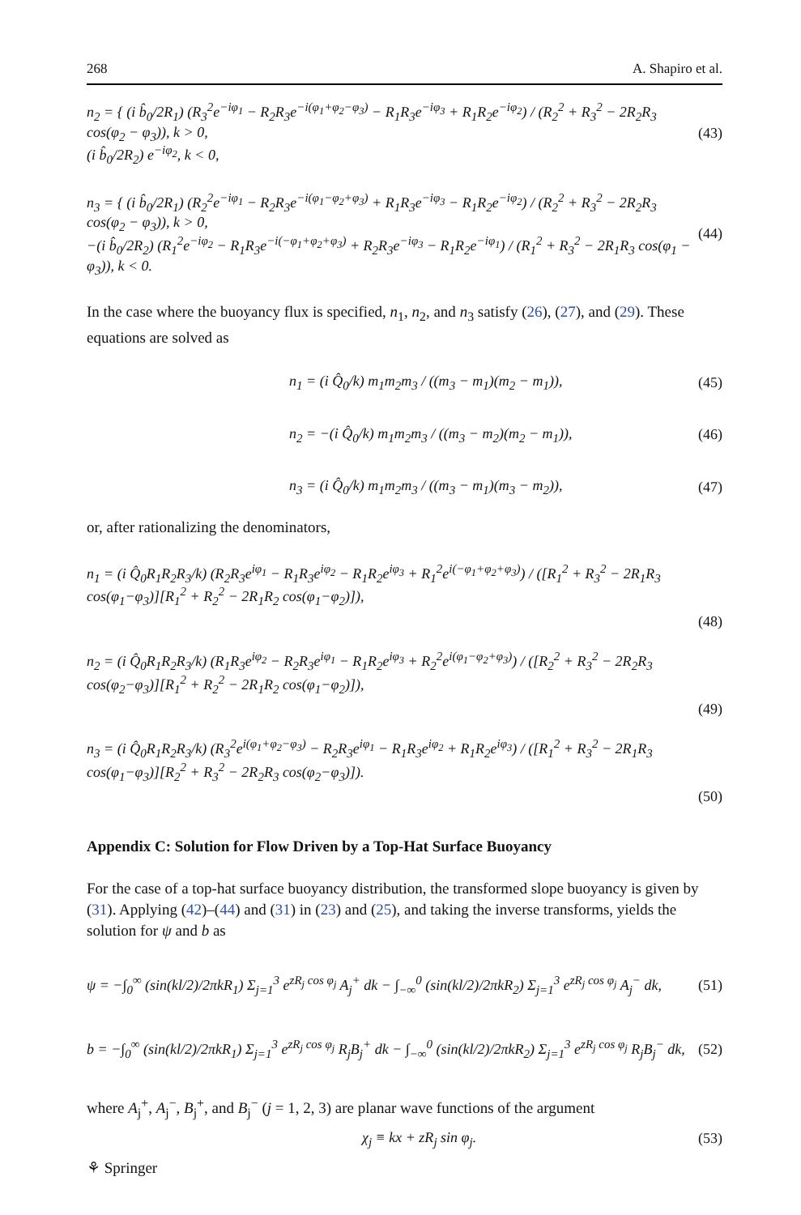268 A. Shapiro et al.
n<sub>2</sub> = { (i b̂<sub>0</sub>/2R<sub>1</sub>) (R<sub>3</sub><sup>2</sup>e<sup>−iφ<sub>1</sub></sup> − R<sub>2</sub>R<sub>3</sub>e<sup>−i(φ<sub>1</sub>+φ<sub>2</sub>−φ<sub>3</sub>)</sup> − R<sub>1</sub>R<sub>3</sub>e<sup>−iφ<sub>3</sub></sup> + R<sub>1</sub>R<sub>2</sub>e<sup>−iφ<sub>2</sub></sup>) / (R<sub>2</sub><sup>2</sup> + R<sub>3</sub><sup>2</sup> − 2R<sub>2</sub>R<sub>3</sub> cos(φ<sub>2</sub> − φ<sub>3</sub>)), k > 0,
(i b̂<sub>0</sub>/2R<sub>2</sub>) e<sup>−iφ<sub>2</sub></sup>, k < 0,
(43)
n<sub>3</sub> = { (i b̂<sub>0</sub>/2R<sub>1</sub>) (R<sub>2</sub><sup>2</sup>e<sup>−iφ<sub>1</sub></sup> − R<sub>2</sub>R<sub>3</sub>e<sup>−i(φ<sub>1</sub>−φ<sub>2</sub>+φ<sub>3</sub>)</sup> + R<sub>1</sub>R<sub>3</sub>e<sup>−iφ<sub>3</sub></sup> − R<sub>1</sub>R<sub>2</sub>e<sup>−iφ<sub>2</sub></sup>) / (R<sub>2</sub><sup>2</sup> + R<sub>3</sub><sup>2</sup> − 2R<sub>2</sub>R<sub>3</sub> cos(φ<sub>2</sub> − φ<sub>3</sub>)), k > 0,
−(i b̂<sub>0</sub>/2R<sub>2</sub>) (R<sub>1</sub><sup>2</sup>e<sup>−iφ<sub>2</sub></sup> − R<sub>1</sub>R<sub>3</sub>e<sup>−i(−φ<sub>1</sub>+φ<sub>2</sub>+φ<sub>3</sub>)</sup> + R<sub>2</sub>R<sub>3</sub>e<sup>−iφ<sub>3</sub></sup> − R<sub>1</sub>R<sub>2</sub>e<sup>−iφ<sub>1</sub></sup>) / (R<sub>1</sub><sup>2</sup> + R<sub>3</sub><sup>2</sup> − 2R<sub>1</sub>R<sub>3</sub> cos(φ<sub>1</sub> − φ<sub>3</sub>)), k < 0.
(44)
In the case where the buoyancy flux is specified, n<sub>1</sub>, n<sub>2</sub>, and n<sub>3</sub> satisfy (26), (27), and (29). These equations are solved as
n<sub>1</sub> = (i Q̂<sub>0</sub>/k) m<sub>1</sub>m<sub>2</sub>m<sub>3</sub> / ((m<sub>3</sub> − m<sub>1</sub>)(m<sub>2</sub> − m<sub>1</sub>)),
(45)
n<sub>2</sub> = −(i Q̂<sub>0</sub>/k) m<sub>1</sub>m<sub>2</sub>m<sub>3</sub> / ((m<sub>3</sub> − m<sub>2</sub>)(m<sub>2</sub> − m<sub>1</sub>)),
(46)
n<sub>3</sub> = (i Q̂<sub>0</sub>/k) m<sub>1</sub>m<sub>2</sub>m<sub>3</sub> / ((m<sub>3</sub> − m<sub>1</sub>)(m<sub>3</sub> − m<sub>2</sub>)),
(47)
or, after rationalizing the denominators,
n<sub>1</sub> = (i Q̂<sub>0</sub>R<sub>1</sub>R<sub>2</sub>R<sub>3</sub>/k) (R<sub>2</sub>R<sub>3</sub>e<sup>iφ<sub>1</sub></sup> − R<sub>1</sub>R<sub>3</sub>e<sup>iφ<sub>2</sub></sup> − R<sub>1</sub>R<sub>2</sub>e<sup>iφ<sub>3</sub></sup> + R<sub>1</sub><sup>2</sup>e<sup>i(−φ<sub>1</sub>+φ<sub>2</sub>+φ<sub>3</sub>)</sup>) / ([R<sub>1</sub><sup>2</sup> + R<sub>3</sub><sup>2</sup> − 2R<sub>1</sub>R<sub>3</sub> cos(φ<sub>1</sub>−φ<sub>3</sub>)][R<sub>1</sub><sup>2</sup> + R<sub>2</sub><sup>2</sup> − 2R<sub>1</sub>R<sub>2</sub> cos(φ<sub>1</sub>−φ<sub>2</sub>)]),
(48)
n<sub>2</sub> = (i Q̂<sub>0</sub>R<sub>1</sub>R<sub>2</sub>R<sub>3</sub>/k) (R<sub>1</sub>R<sub>3</sub>e<sup>iφ<sub>2</sub></sup> − R<sub>2</sub>R<sub>3</sub>e<sup>iφ<sub>1</sub></sup> − R<sub>1</sub>R<sub>2</sub>e<sup>iφ<sub>3</sub></sup> + R<sub>2</sub><sup>2</sup>e<sup>i(φ<sub>1</sub>−φ<sub>2</sub>+φ<sub>3</sub>)</sup>) / ([R<sub>2</sub><sup>2</sup> + R<sub>3</sub><sup>2</sup> − 2R<sub>2</sub>R<sub>3</sub> cos(φ<sub>2</sub>−φ<sub>3</sub>)][R<sub>1</sub><sup>2</sup> + R<sub>2</sub><sup>2</sup> − 2R<sub>1</sub>R<sub>2</sub> cos(φ<sub>1</sub>−φ<sub>2</sub>)]),
(49)
n<sub>3</sub> = (i Q̂<sub>0</sub>R<sub>1</sub>R<sub>2</sub>R<sub>3</sub>/k) (R<sub>3</sub><sup>2</sup>e<sup>i(φ<sub>1</sub>+φ<sub>2</sub>−φ<sub>3</sub>)</sup> − R<sub>2</sub>R<sub>3</sub>e<sup>iφ<sub>1</sub></sup> − R<sub>1</sub>R<sub>3</sub>e<sup>iφ<sub>2</sub></sup> + R<sub>1</sub>R<sub>2</sub>e<sup>iφ<sub>3</sub></sup>) / ([R<sub>1</sub><sup>2</sup> + R<sub>3</sub><sup>2</sup> − 2R<sub>1</sub>R<sub>3</sub> cos(φ<sub>1</sub>−φ<sub>3</sub>)][R<sub>2</sub><sup>2</sup> + R<sub>3</sub><sup>2</sup> − 2R<sub>2</sub>R<sub>3</sub> cos(φ<sub>2</sub>−φ<sub>3</sub>)]).
(50)
Appendix C: Solution for Flow Driven by a Top-Hat Surface Buoyancy
For the case of a top-hat surface buoyancy distribution, the transformed slope buoyancy is given by (31). Applying (42)–(44) and (31) in (23) and (25), and taking the inverse transforms, yields the solution for ψ and b as
ψ = −∫<sub>0</sub><sup>∞</sup> (sin(kl/2)/2πkR<sub>1</sub>) Σ<sub>j=1</sub><sup>3</sup> e<sup>zR<sub>j</sub> cos φ<sub>j</sub></sup> A<sub>j</sub><sup>+</sup> dk − ∫<sub>−∞</sub><sup>0</sup> (sin(kl/2)/2πkR<sub>2</sub>) Σ<sub>j=1</sub><sup>3</sup> e<sup>zR<sub>j</sub> cos φ<sub>j</sub></sup> A<sub>j</sub><sup>−</sup> dk,
(51)
b = −∫<sub>0</sub><sup>∞</sup> (sin(kl/2)/2πkR<sub>1</sub>) Σ<sub>j=1</sub><sup>3</sup> e<sup>zR<sub>j</sub> cos φ<sub>j</sub></sup> R<sub>j</sub>B<sub>j</sub><sup>+</sup> dk − ∫<sub>−∞</sub><sup>0</sup> (sin(kl/2)/2πkR<sub>2</sub>) Σ<sub>j=1</sub><sup>3</sup> e<sup>zR<sub>j</sub> cos φ<sub>j</sub></sup> R<sub>j</sub>B<sub>j</sub><sup>−</sup> dk,
(52)
where A<sub>j</sub><sup>+</sup>, A<sub>j</sub><sup>−</sup>, B<sub>j</sub><sup>+</sup>, and B<sub>j</sub><sup>−</sup> (j = 1, 2, 3) are planar wave functions of the argument
χ<sub>j</sub> ≡ kx + zR<sub>j</sub> sin φ<sub>j</sub>. (53)
⚘ Springer